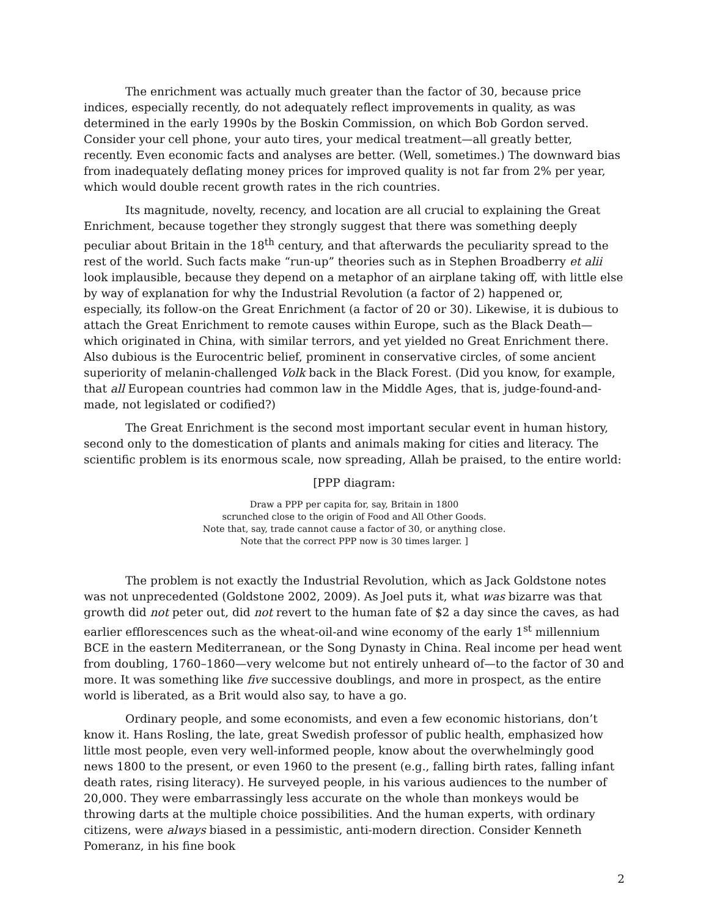The enrichment was actually much greater than the factor of 30, because price indices, especially recently, do not adequately reflect improvements in quality, as was determined in the early 1990s by the Boskin Commission, on which Bob Gordon served. Consider your cell phone, your auto tires, your medical treatment—all greatly better, recently. Even economic facts and analyses are better. (Well, sometimes.) The downward bias from inadequately deflating money prices for improved quality is not far from 2% per year, which would double recent growth rates in the rich countries.
Its magnitude, novelty, recency, and location are all crucial to explaining the Great Enrichment, because together they strongly suggest that there was something deeply peculiar about Britain in the 18<sup>th</sup> century, and that afterwards the peculiarity spread to the rest of the world. Such facts make “run-up” theories such as in Stephen Broadberry et alii look implausible, because they depend on a metaphor of an airplane taking off, with little else by way of explanation for why the Industrial Revolution (a factor of 2) happened or, especially, its follow-on the Great Enrichment (a factor of 20 or 30). Likewise, it is dubious to attach the Great Enrichment to remote causes within Europe, such as the Black Death—which originated in China, with similar terrors, and yet yielded no Great Enrichment there. Also dubious is the Eurocentric belief, prominent in conservative circles, of some ancient superiority of melanin-challenged Volk back in the Black Forest. (Did you know, for example, that all European countries had common law in the Middle Ages, that is, judge-found-and-made, not legislated or codified?)
The Great Enrichment is the second most important secular event in human history, second only to the domestication of plants and animals making for cities and literacy. The scientific problem is its enormous scale, now spreading, Allah be praised, to the entire world:
[PPP diagram:
Draw a PPP per capita for, say, Britain in 1800
scrunched close to the origin of Food and All Other Goods.
Note that, say, trade cannot cause a factor of 30, or anything close.
Note that the correct PPP now is 30 times larger. ]
The problem is not exactly the Industrial Revolution, which as Jack Goldstone notes was not unprecedented (Goldstone 2002, 2009). As Joel puts it, what was bizarre was that growth did not peter out, did not revert to the human fate of $2 a day since the caves, as had earlier efflorescences such as the wheat-oil-and wine economy of the early 1<sup>st</sup> millennium BCE in the eastern Mediterranean, or the Song Dynasty in China. Real income per head went from doubling, 1760–1860—very welcome but not entirely unheard of—to the factor of 30 and more. It was something like five successive doublings, and more in prospect, as the entire world is liberated, as a Brit would also say, to have a go.
Ordinary people, and some economists, and even a few economic historians, don’t know it. Hans Rosling, the late, great Swedish professor of public health, emphasized how little most people, even very well-informed people, know about the overwhelmingly good news 1800 to the present, or even 1960 to the present (e.g., falling birth rates, falling infant death rates, rising literacy). He surveyed people, in his various audiences to the number of 20,000. They were embarrassingly less accurate on the whole than monkeys would be throwing darts at the multiple choice possibilities. And the human experts, with ordinary citizens, were always biased in a pessimistic, anti-modern direction. Consider Kenneth Pomeranz, in his fine book
2